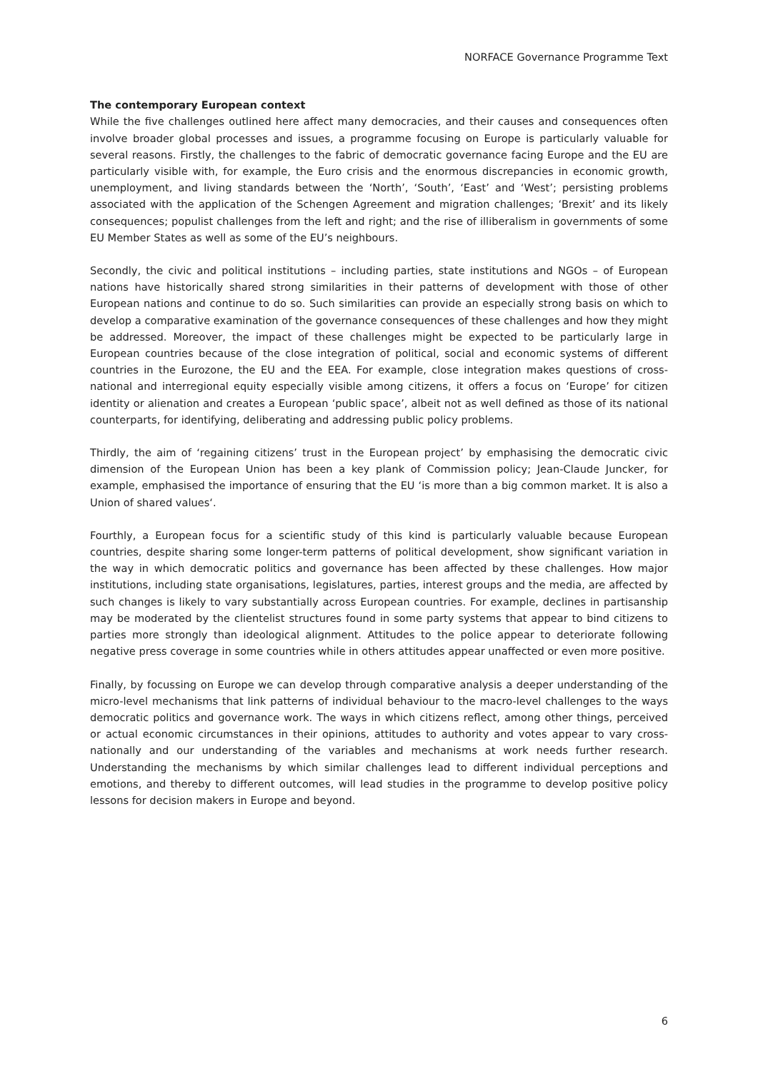NORFACE Governance Programme Text
The contemporary European context
While the five challenges outlined here affect many democracies, and their causes and consequences often involve broader global processes and issues, a programme focusing on Europe is particularly valuable for several reasons. Firstly, the challenges to the fabric of democratic governance facing Europe and the EU are particularly visible with, for example, the Euro crisis and the enormous discrepancies in economic growth, unemployment, and living standards between the ‘North’, ‘South’, ‘East’ and ‘West’; persisting problems associated with the application of the Schengen Agreement and migration challenges; ‘Brexit’ and its likely consequences; populist challenges from the left and right; and the rise of illiberalism in governments of some EU Member States as well as some of the EU’s neighbours.
Secondly, the civic and political institutions – including parties, state institutions and NGOs – of European nations have historically shared strong similarities in their patterns of development with those of other European nations and continue to do so. Such similarities can provide an especially strong basis on which to develop a comparative examination of the governance consequences of these challenges and how they might be addressed. Moreover, the impact of these challenges might be expected to be particularly large in European countries because of the close integration of political, social and economic systems of different countries in the Eurozone, the EU and the EEA. For example, close integration makes questions of cross-national and interregional equity especially visible among citizens, it offers a focus on ‘Europe’ for citizen identity or alienation and creates a European ‘public space’, albeit not as well defined as those of its national counterparts, for identifying, deliberating and addressing public policy problems.
Thirdly, the aim of ‘regaining citizens’ trust in the European project’ by emphasising the democratic civic dimension of the European Union has been a key plank of Commission policy; Jean-Claude Juncker, for example, emphasised the importance of ensuring that the EU ‘is more than a big common market. It is also a Union of shared values‘.
Fourthly, a European focus for a scientific study of this kind is particularly valuable because European countries, despite sharing some longer-term patterns of political development, show significant variation in the way in which democratic politics and governance has been affected by these challenges. How major institutions, including state organisations, legislatures, parties, interest groups and the media, are affected by such changes is likely to vary substantially across European countries. For example, declines in partisanship may be moderated by the clientelist structures found in some party systems that appear to bind citizens to parties more strongly than ideological alignment. Attitudes to the police appear to deteriorate following negative press coverage in some countries while in others attitudes appear unaffected or even more positive.
Finally, by focussing on Europe we can develop through comparative analysis a deeper understanding of the micro-level mechanisms that link patterns of individual behaviour to the macro-level challenges to the ways democratic politics and governance work. The ways in which citizens reflect, among other things, perceived or actual economic circumstances in their opinions, attitudes to authority and votes appear to vary cross-nationally and our understanding of the variables and mechanisms at work needs further research. Understanding the mechanisms by which similar challenges lead to different individual perceptions and emotions, and thereby to different outcomes, will lead studies in the programme to develop positive policy lessons for decision makers in Europe and beyond.
6